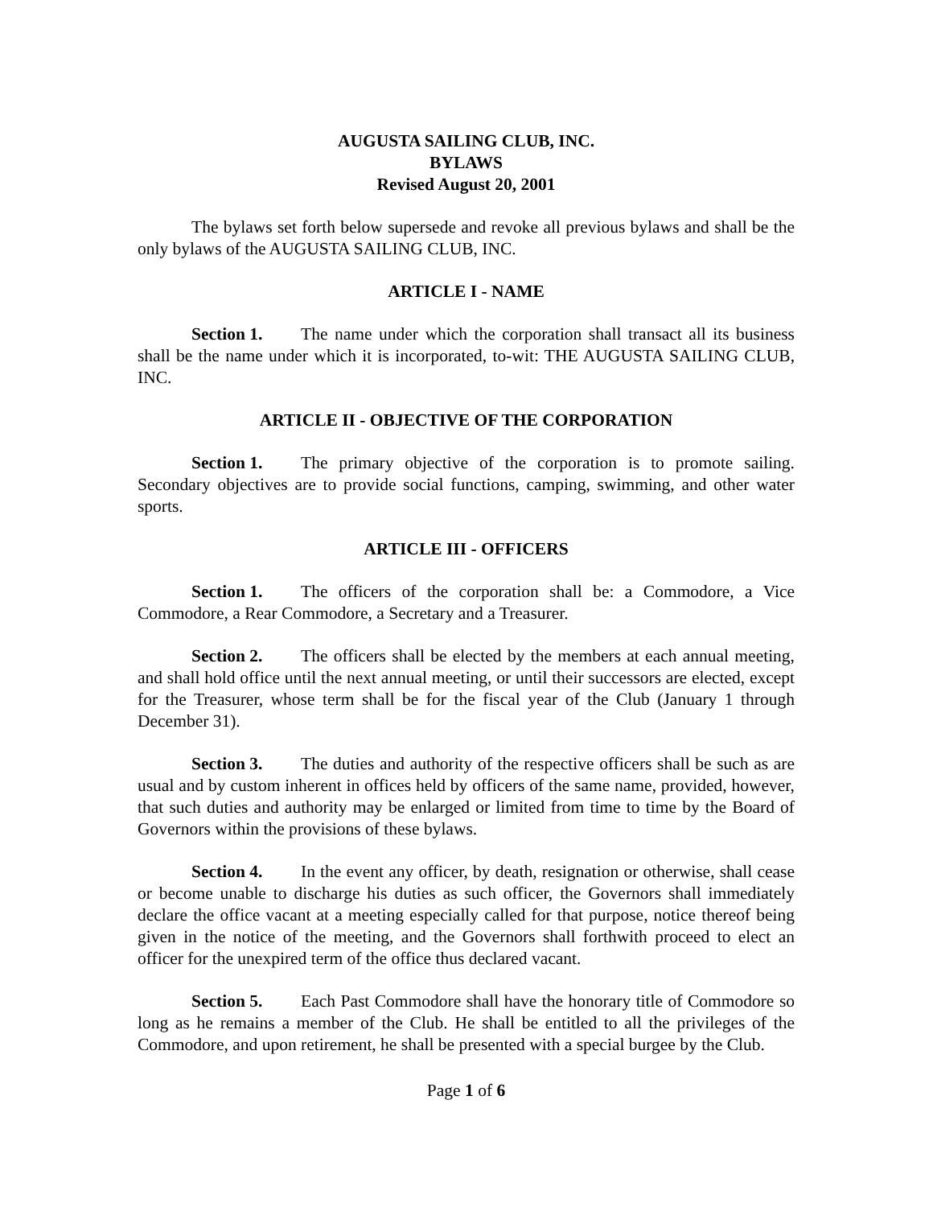AUGUSTA SAILING CLUB, INC.
BYLAWS
Revised August 20, 2001
The bylaws set forth below supersede and revoke all previous bylaws and shall be the only bylaws of the AUGUSTA SAILING CLUB, INC.
ARTICLE I - NAME
Section 1. The name under which the corporation shall transact all its business shall be the name under which it is incorporated, to-wit: THE AUGUSTA SAILING CLUB, INC.
ARTICLE II - OBJECTIVE OF THE CORPORATION
Section 1. The primary objective of the corporation is to promote sailing. Secondary objectives are to provide social functions, camping, swimming, and other water sports.
ARTICLE III - OFFICERS
Section 1. The officers of the corporation shall be: a Commodore, a Vice Commodore, a Rear Commodore, a Secretary and a Treasurer.
Section 2. The officers shall be elected by the members at each annual meeting, and shall hold office until the next annual meeting, or until their successors are elected, except for the Treasurer, whose term shall be for the fiscal year of the Club (January 1 through December 31).
Section 3. The duties and authority of the respective officers shall be such as are usual and by custom inherent in offices held by officers of the same name, provided, however, that such duties and authority may be enlarged or limited from time to time by the Board of Governors within the provisions of these bylaws.
Section 4. In the event any officer, by death, resignation or otherwise, shall cease or become unable to discharge his duties as such officer, the Governors shall immediately declare the office vacant at a meeting especially called for that purpose, notice thereof being given in the notice of the meeting, and the Governors shall forthwith proceed to elect an officer for the unexpired term of the office thus declared vacant.
Section 5. Each Past Commodore shall have the honorary title of Commodore so long as he remains a member of the Club. He shall be entitled to all the privileges of the Commodore, and upon retirement, he shall be presented with a special burgee by the Club.
Page 1 of 6